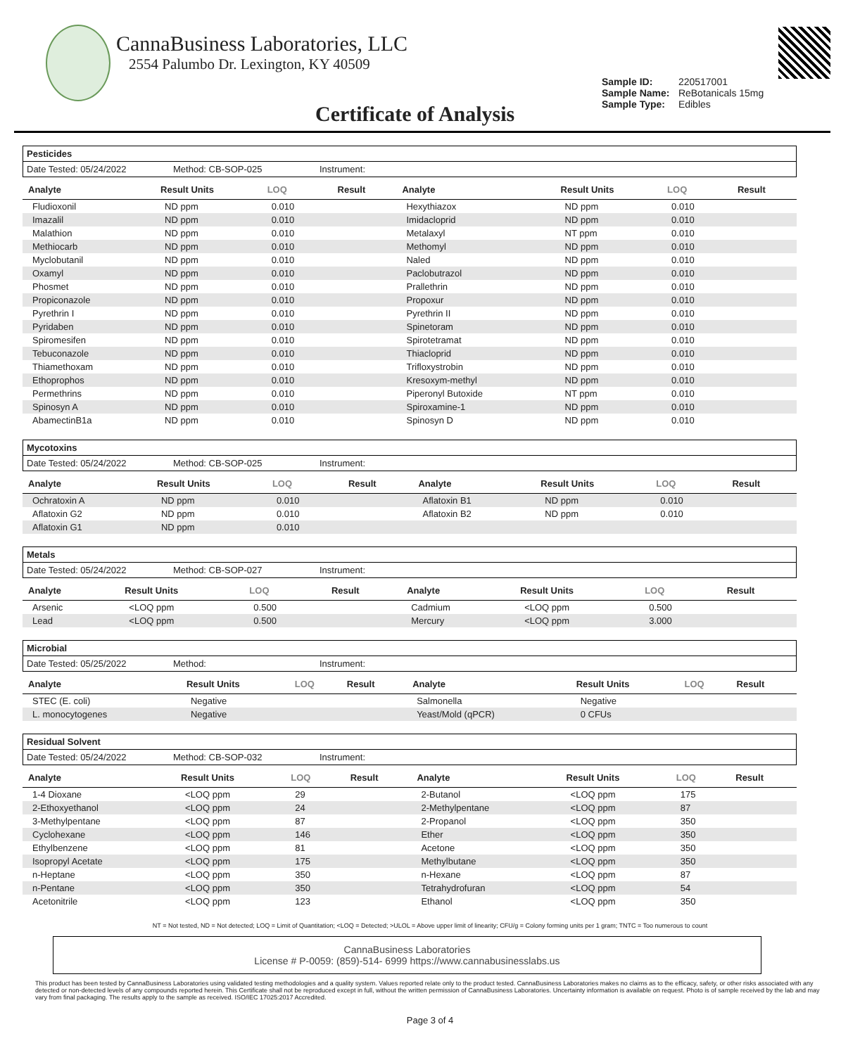CannaBusiness Laboratories, LLC
2554 Palumbo Dr. Lexington, KY 40509
Certificate of Analysis
Sample ID: 220517001
Sample Name: ReBotanicals 15mg
Sample Type: Edibles
Pesticides
Date Tested: 05/24/2022 Method: CB-SOP-025 Instrument:
| Analyte | Result Units | LOQ | Result | Analyte | Result Units | LOQ | Result |
| --- | --- | --- | --- | --- | --- | --- | --- |
| Fludioxonil | ND ppm | 0.010 | | Hexythiazox | ND ppm | 0.010 | |
| Imazalil | ND ppm | 0.010 | | Imidacloprid | ND ppm | 0.010 | |
| Malathion | ND ppm | 0.010 | | Metalaxyl | NT ppm | 0.010 | |
| Methiocarb | ND ppm | 0.010 | | Methomyl | ND ppm | 0.010 | |
| Myclobutanil | ND ppm | 0.010 | | Naled | ND ppm | 0.010 | |
| Oxamyl | ND ppm | 0.010 | | Paclobutrazol | ND ppm | 0.010 | |
| Phosmet | ND ppm | 0.010 | | Prallethrin | ND ppm | 0.010 | |
| Propiconazole | ND ppm | 0.010 | | Propoxur | ND ppm | 0.010 | |
| Pyrethrin I | ND ppm | 0.010 | | Pyrethrin II | ND ppm | 0.010 | |
| Pyridaben | ND ppm | 0.010 | | Spinetoram | ND ppm | 0.010 | |
| Spiromesifen | ND ppm | 0.010 | | Spirotetramat | ND ppm | 0.010 | |
| Tebuconazole | ND ppm | 0.010 | | Thiacloprid | ND ppm | 0.010 | |
| Thiamethoxam | ND ppm | 0.010 | | Trifloxystrobin | ND ppm | 0.010 | |
| Ethoprophos | ND ppm | 0.010 | | Kresoxym-methyl | ND ppm | 0.010 | |
| Permethrins | ND ppm | 0.010 | | Piperonyl Butoxide | NT ppm | 0.010 | |
| Spinosyn A | ND ppm | 0.010 | | Spiroxamine-1 | ND ppm | 0.010 | |
| AbamectinB1a | ND ppm | 0.010 | | Spinosyn D | ND ppm | 0.010 | |
Mycotoxins
Date Tested: 05/24/2022 Method: CB-SOP-025 Instrument:
| Analyte | Result Units | LOQ | Result | Analyte | Result Units | LOQ | Result |
| --- | --- | --- | --- | --- | --- | --- | --- |
| Ochratoxin A | ND ppm | 0.010 | | Aflatoxin B1 | ND ppm | 0.010 | |
| Aflatoxin G2 | ND ppm | 0.010 | | Aflatoxin B2 | ND ppm | 0.010 | |
| Aflatoxin G1 | ND ppm | 0.010 | | | | | |
Metals
Date Tested: 05/24/2022 Method: CB-SOP-027 Instrument:
| Analyte | Result Units | LOQ | Result | Analyte | Result Units | LOQ | Result |
| --- | --- | --- | --- | --- | --- | --- | --- |
| Arsenic | <LOQ ppm | 0.500 | | Cadmium | <LOQ ppm | 0.500 | |
| Lead | <LOQ ppm | 0.500 | | Mercury | <LOQ ppm | 3.000 | |
Microbial
Date Tested: 05/25/2022 Method: Instrument:
| Analyte | Result Units | LOQ | Result | Analyte | Result Units | LOQ | Result |
| --- | --- | --- | --- | --- | --- | --- | --- |
| STEC (E. coli) | Negative | | | Salmonella | Negative | | |
| L. monocytogenes | Negative | | | Yeast/Mold (qPCR) | 0 CFUs | | |
Residual Solvent
Date Tested: 05/24/2022 Method: CB-SOP-032 Instrument:
| Analyte | Result Units | LOQ | Result | Analyte | Result Units | LOQ | Result |
| --- | --- | --- | --- | --- | --- | --- | --- |
| 1-4 Dioxane | <LOQ ppm | 29 | | 2-Butanol | <LOQ ppm | 175 | |
| 2-Ethoxyethanol | <LOQ ppm | 24 | | 2-Methylpentane | <LOQ ppm | 87 | |
| 3-Methylpentane | <LOQ ppm | 87 | | 2-Propanol | <LOQ ppm | 350 | |
| Cyclohexane | <LOQ ppm | 146 | | Ether | <LOQ ppm | 350 | |
| Ethylbenzene | <LOQ ppm | 81 | | Acetone | <LOQ ppm | 350 | |
| Isopropyl Acetate | <LOQ ppm | 175 | | Methylbutane | <LOQ ppm | 350 | |
| n-Heptane | <LOQ ppm | 350 | | n-Hexane | <LOQ ppm | 87 | |
| n-Pentane | <LOQ ppm | 350 | | Tetrahydrofuran | <LOQ ppm | 54 | |
| Acetonitrile | <LOQ ppm | 123 | | Ethanol | <LOQ ppm | 350 | |
NT = Not tested, ND = Not detected; LOQ = Limit of Quantitation; <LOQ = Detected; >ULOL = Above upper limit of linearity; CFU/g = Colony forming units per 1 gram; TNTC = Too numerous to count
CannaBusiness Laboratories
License # P-0059: (859)-514- 6999 https://www.cannabusinesslabs.us
This product has been tested by CannaBusiness Laboratories using validated testing methodologies and a quality system. Values reported relate only to the product tested. CannaBusiness Laboratories makes no claims as to the efficacy, safety, or other risks associated with any detected or non-detected levels of any compounds reported herein. This Certificate shall not be reproduced except in full, without the written permission of CannaBusiness Laboratories. Uncertainty information is available on request. Photo is of sample received by the lab and may vary from final packaging. The results apply to the sample as received. ISO/IEC 17025:2017 Accredited.
Page 3 of 4